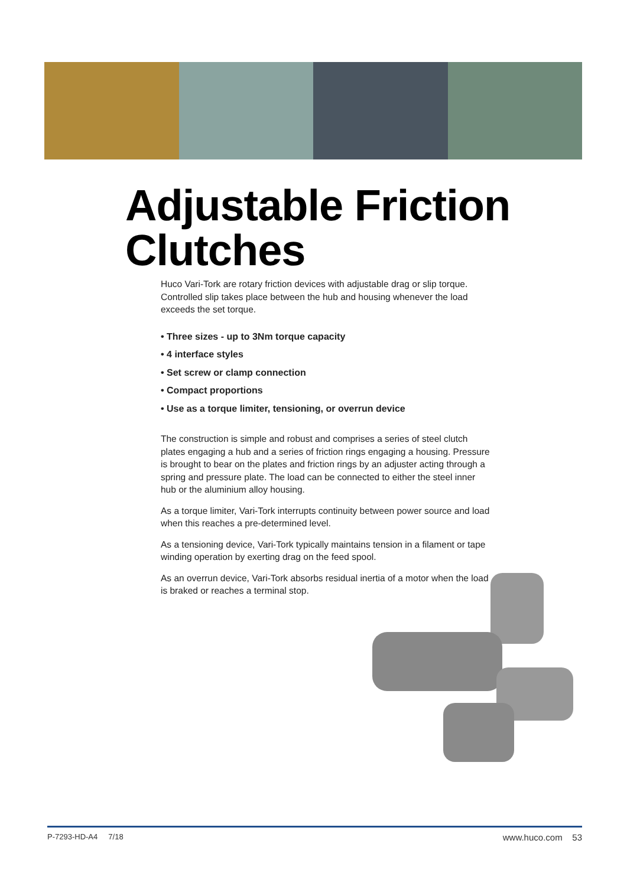Adjustable Friction Clutches
Huco Vari-Tork are rotary friction devices with adjustable drag or slip torque. Controlled slip takes place between the hub and housing whenever the load exceeds the set torque.
• Three sizes - up to 3Nm torque capacity
• 4 interface styles
• Set screw or clamp connection
• Compact proportions
• Use as a torque limiter, tensioning, or overrun device
The construction is simple and robust and comprises a series of steel clutch plates engaging a hub and a series of friction rings engaging a housing. Pressure is brought to bear on the plates and friction rings by an adjuster acting through a spring and pressure plate. The load can be connected to either the steel inner hub or the aluminium alloy housing.
As a torque limiter, Vari-Tork interrupts continuity between power source and load when this reaches a pre-determined level.
As a tensioning device, Vari-Tork typically maintains tension in a filament or tape winding operation by exerting drag on the feed spool.
As an overrun device, Vari-Tork absorbs residual inertia of a motor when the load is braked or reaches a terminal stop.
P-7293-HD-A4 7/18 www.huco.com 53